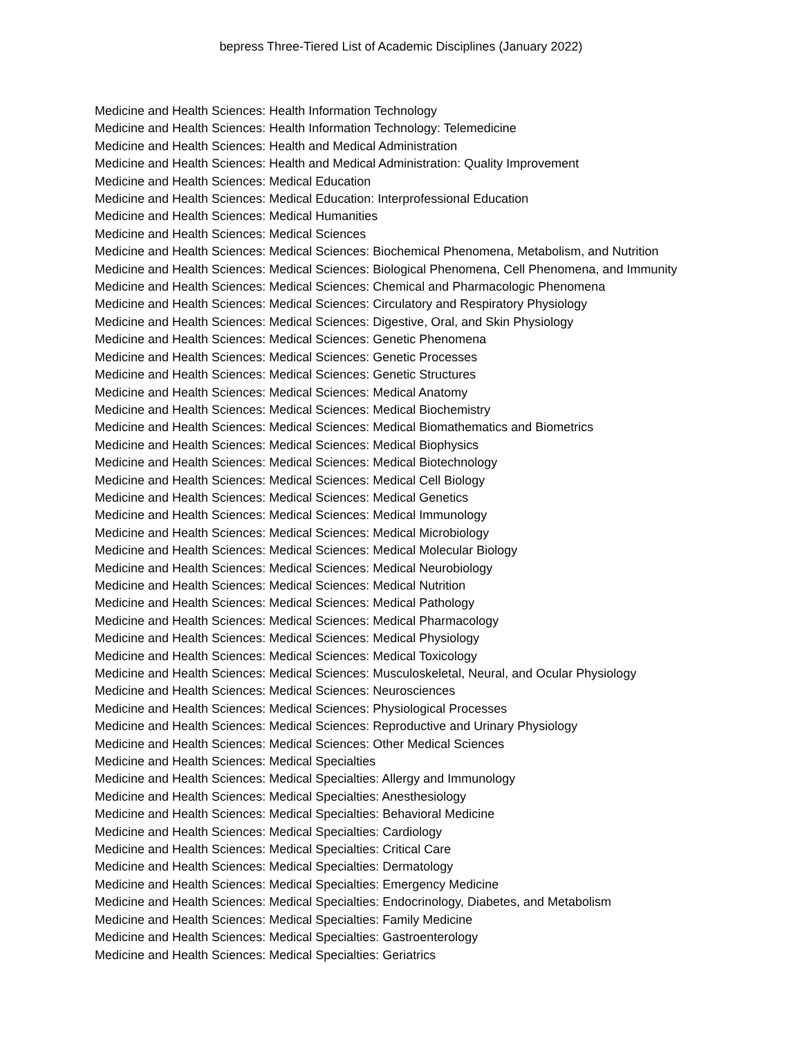bepress Three-Tiered List of Academic Disciplines (January 2022)
Medicine and Health Sciences: Health Information Technology
Medicine and Health Sciences: Health Information Technology: Telemedicine
Medicine and Health Sciences: Health and Medical Administration
Medicine and Health Sciences: Health and Medical Administration: Quality Improvement
Medicine and Health Sciences: Medical Education
Medicine and Health Sciences: Medical Education: Interprofessional Education
Medicine and Health Sciences: Medical Humanities
Medicine and Health Sciences: Medical Sciences
Medicine and Health Sciences: Medical Sciences: Biochemical Phenomena, Metabolism, and Nutrition
Medicine and Health Sciences: Medical Sciences: Biological Phenomena, Cell Phenomena, and Immunity
Medicine and Health Sciences: Medical Sciences: Chemical and Pharmacologic Phenomena
Medicine and Health Sciences: Medical Sciences: Circulatory and Respiratory Physiology
Medicine and Health Sciences: Medical Sciences: Digestive, Oral, and Skin Physiology
Medicine and Health Sciences: Medical Sciences: Genetic Phenomena
Medicine and Health Sciences: Medical Sciences: Genetic Processes
Medicine and Health Sciences: Medical Sciences: Genetic Structures
Medicine and Health Sciences: Medical Sciences: Medical Anatomy
Medicine and Health Sciences: Medical Sciences: Medical Biochemistry
Medicine and Health Sciences: Medical Sciences: Medical Biomathematics and Biometrics
Medicine and Health Sciences: Medical Sciences: Medical Biophysics
Medicine and Health Sciences: Medical Sciences: Medical Biotechnology
Medicine and Health Sciences: Medical Sciences: Medical Cell Biology
Medicine and Health Sciences: Medical Sciences: Medical Genetics
Medicine and Health Sciences: Medical Sciences: Medical Immunology
Medicine and Health Sciences: Medical Sciences: Medical Microbiology
Medicine and Health Sciences: Medical Sciences: Medical Molecular Biology
Medicine and Health Sciences: Medical Sciences: Medical Neurobiology
Medicine and Health Sciences: Medical Sciences: Medical Nutrition
Medicine and Health Sciences: Medical Sciences: Medical Pathology
Medicine and Health Sciences: Medical Sciences: Medical Pharmacology
Medicine and Health Sciences: Medical Sciences: Medical Physiology
Medicine and Health Sciences: Medical Sciences: Medical Toxicology
Medicine and Health Sciences: Medical Sciences: Musculoskeletal, Neural, and Ocular Physiology
Medicine and Health Sciences: Medical Sciences: Neurosciences
Medicine and Health Sciences: Medical Sciences: Physiological Processes
Medicine and Health Sciences: Medical Sciences: Reproductive and Urinary Physiology
Medicine and Health Sciences: Medical Sciences: Other Medical Sciences
Medicine and Health Sciences: Medical Specialties
Medicine and Health Sciences: Medical Specialties: Allergy and Immunology
Medicine and Health Sciences: Medical Specialties: Anesthesiology
Medicine and Health Sciences: Medical Specialties: Behavioral Medicine
Medicine and Health Sciences: Medical Specialties: Cardiology
Medicine and Health Sciences: Medical Specialties: Critical Care
Medicine and Health Sciences: Medical Specialties: Dermatology
Medicine and Health Sciences: Medical Specialties: Emergency Medicine
Medicine and Health Sciences: Medical Specialties: Endocrinology, Diabetes, and Metabolism
Medicine and Health Sciences: Medical Specialties: Family Medicine
Medicine and Health Sciences: Medical Specialties: Gastroenterology
Medicine and Health Sciences: Medical Specialties: Geriatrics